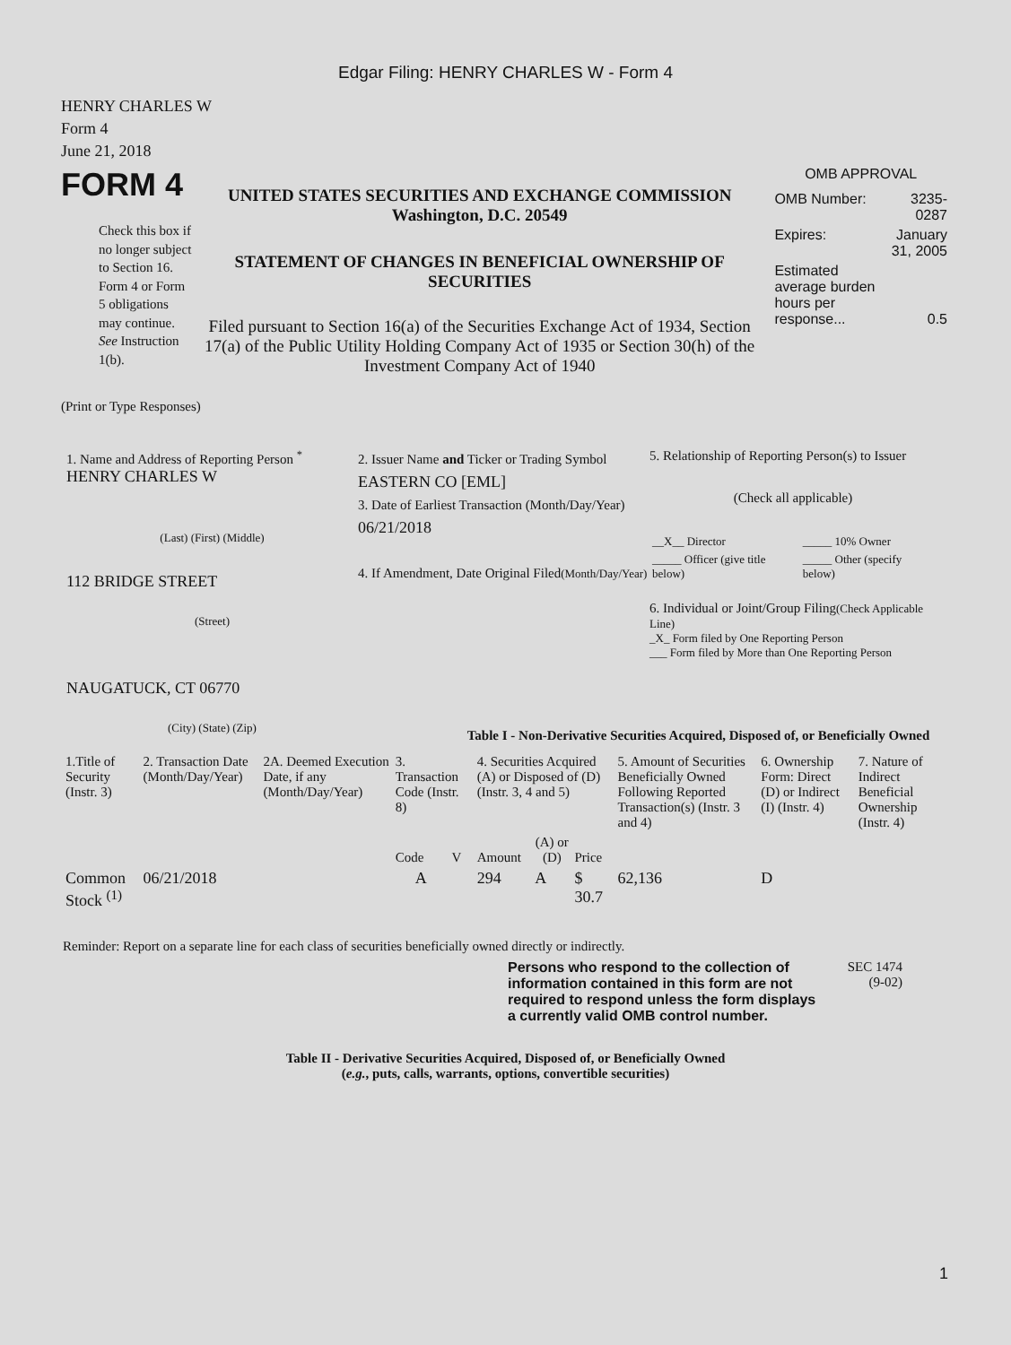Edgar Filing: HENRY CHARLES W - Form 4
HENRY CHARLES W
Form 4
June 21, 2018
FORM 4
Check this box if no longer subject to Section 16. Form 4 or Form 5 obligations may continue. See Instruction 1(b).
UNITED STATES SECURITIES AND EXCHANGE COMMISSION
Washington, D.C. 20549
STATEMENT OF CHANGES IN BENEFICIAL OWNERSHIP OF SECURITIES
Filed pursuant to Section 16(a) of the Securities Exchange Act of 1934, Section 17(a) of the Public Utility Holding Company Act of 1935 or Section 30(h) of the Investment Company Act of 1940
OMB APPROVAL
| OMB Number: | 3235-0287 |
| Expires: | January 31, 2005 |
| Estimated average burden hours per response... | 0.5 |
(Print or Type Responses)
1. Name and Address of Reporting Person <sup>*</sup>
HENRY CHARLES W
(Last) (First) (Middle)
112 BRIDGE STREET
(Street)
NAUGATUCK, CT 06770
(City) (State) (Zip)
2. Issuer Name and Ticker or Trading Symbol
EASTERN CO [EML]
3. Date of Earliest Transaction (Month/Day/Year)
06/21/2018
4. If Amendment, Date Original Filed(Month/Day/Year)
5. Relationship of Reporting Person(s) to Issuer
(Check all applicable)
| __X__ Director | _____ 10% Owner |
| _____ Officer (give title below) | _____ Other (specify below) |
6. Individual or Joint/Group Filing(Check Applicable Line)
_X_ Form filed by One Reporting Person
___ Form filed by More than One Reporting Person
Table I - Non-Derivative Securities Acquired, Disposed of, or Beneficially Owned
| 1.Title of Security (Instr. 3) | 2. Transaction Date (Month/Day/Year) | 2A. Deemed Execution Date, if any (Month/Day/Year) | 3. Transaction Code (Instr. 8) | | 4. Securities Acquired (A) or Disposed of (D) (Instr. 3, 4 and 5) | | | 5. Amount of Securities Beneficially Owned Following Reported Transaction(s) (Instr. 3 and 4) | 6. Ownership Form: Direct (D) or Indirect (I) (Instr. 4) | 7. Nature of Indirect Beneficial Ownership (Instr. 4) |
| | | | Code | V | Amount | (A) or (D) | Price | | | |
| Common Stock <sup>(1)</sup> | 06/21/2018 | | A | | 294 | A | $ 30.7 | 62,136 | D | |
Reminder: Report on a separate line for each class of securities beneficially owned directly or indirectly.
Persons who respond to the collection of information contained in this form are not required to respond unless the form displays a currently valid OMB control number.
SEC 1474
(9-02)
Table II - Derivative Securities Acquired, Disposed of, or Beneficially Owned
(e.g., puts, calls, warrants, options, convertible securities)
1